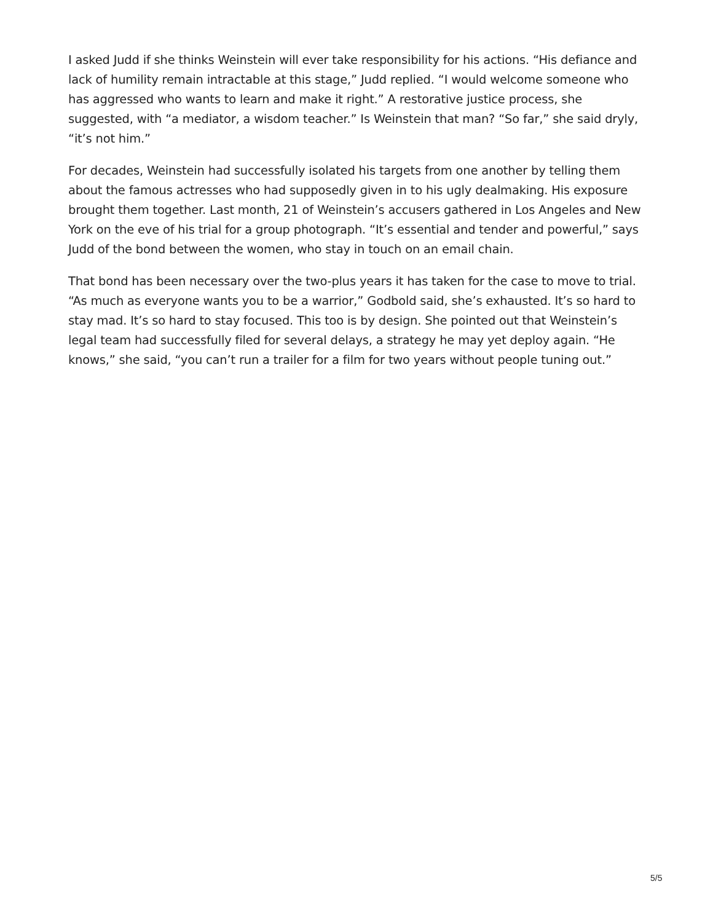I asked Judd if she thinks Weinstein will ever take responsibility for his actions. “His defiance and lack of humility remain intractable at this stage,” Judd replied. “I would welcome someone who has aggressed who wants to learn and make it right.” A restorative justice process, she suggested, with “a mediator, a wisdom teacher.” Is Weinstein that man? “So far,” she said dryly, “it’s not him.”
For decades, Weinstein had successfully isolated his targets from one another by telling them about the famous actresses who had supposedly given in to his ugly dealmaking. His exposure brought them together. Last month, 21 of Weinstein’s accusers gathered in Los Angeles and New York on the eve of his trial for a group photograph. “It’s essential and tender and powerful,” says Judd of the bond between the women, who stay in touch on an email chain.
That bond has been necessary over the two-plus years it has taken for the case to move to trial. “As much as everyone wants you to be a warrior,” Godbold said, she’s exhausted. It’s so hard to stay mad. It’s so hard to stay focused. This too is by design. She pointed out that Weinstein’s legal team had successfully filed for several delays, a strategy he may yet deploy again. “He knows,” she said, “you can’t run a trailer for a film for two years without people tuning out.”
5/5